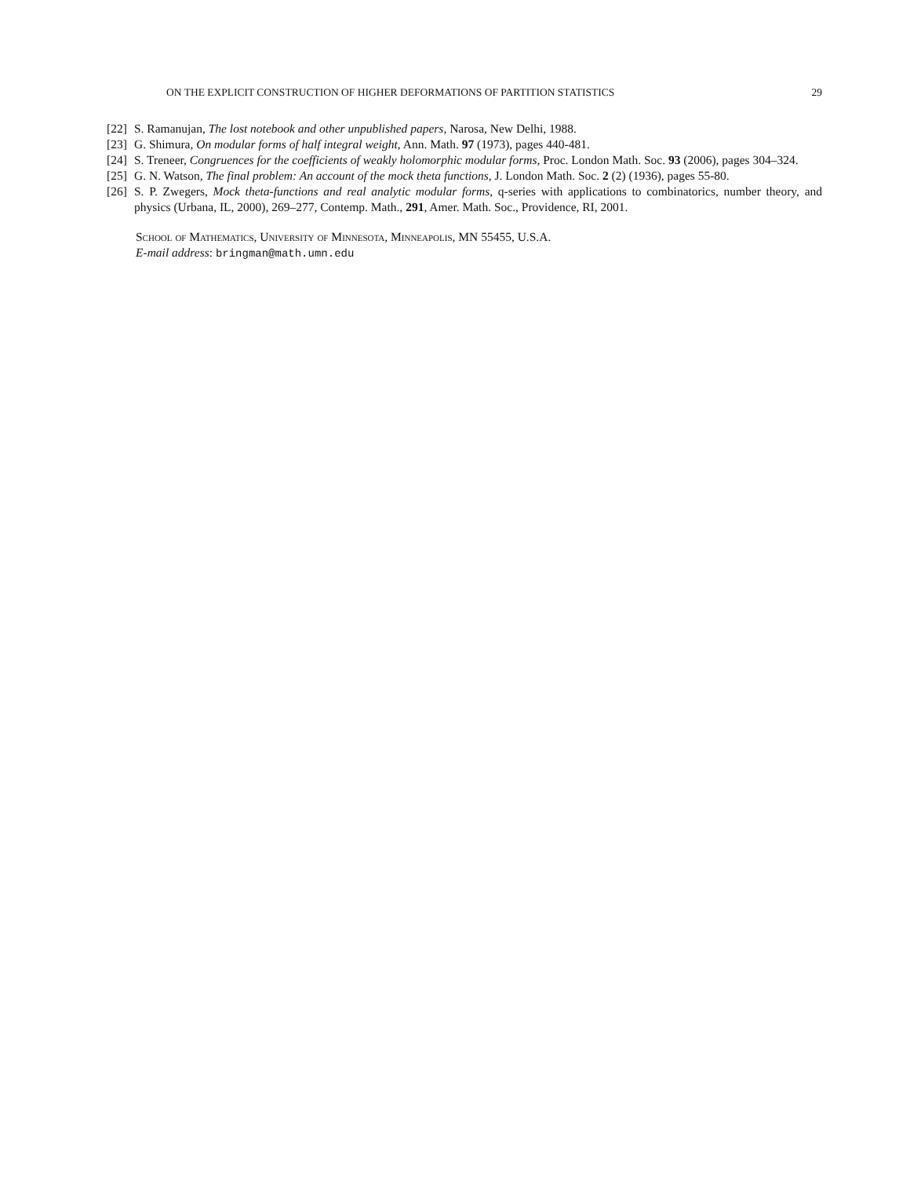ON THE EXPLICIT CONSTRUCTION OF HIGHER DEFORMATIONS OF PARTITION STATISTICS 29
[22] S. Ramanujan, The lost notebook and other unpublished papers, Narosa, New Delhi, 1988.
[23] G. Shimura, On modular forms of half integral weight, Ann. Math. 97 (1973), pages 440-481.
[24] S. Treneer, Congruences for the coefficients of weakly holomorphic modular forms, Proc. London Math. Soc. 93 (2006), pages 304–324.
[25] G. N. Watson, The final problem: An account of the mock theta functions, J. London Math. Soc. 2 (2) (1936), pages 55-80.
[26] S. P. Zwegers, Mock theta-functions and real analytic modular forms, q-series with applications to combinatorics, number theory, and physics (Urbana, IL, 2000), 269–277, Contemp. Math., 291, Amer. Math. Soc., Providence, RI, 2001.
School of Mathematics, University of Minnesota, Minneapolis, MN 55455, U.S.A.
E-mail address: bringman@math.umn.edu